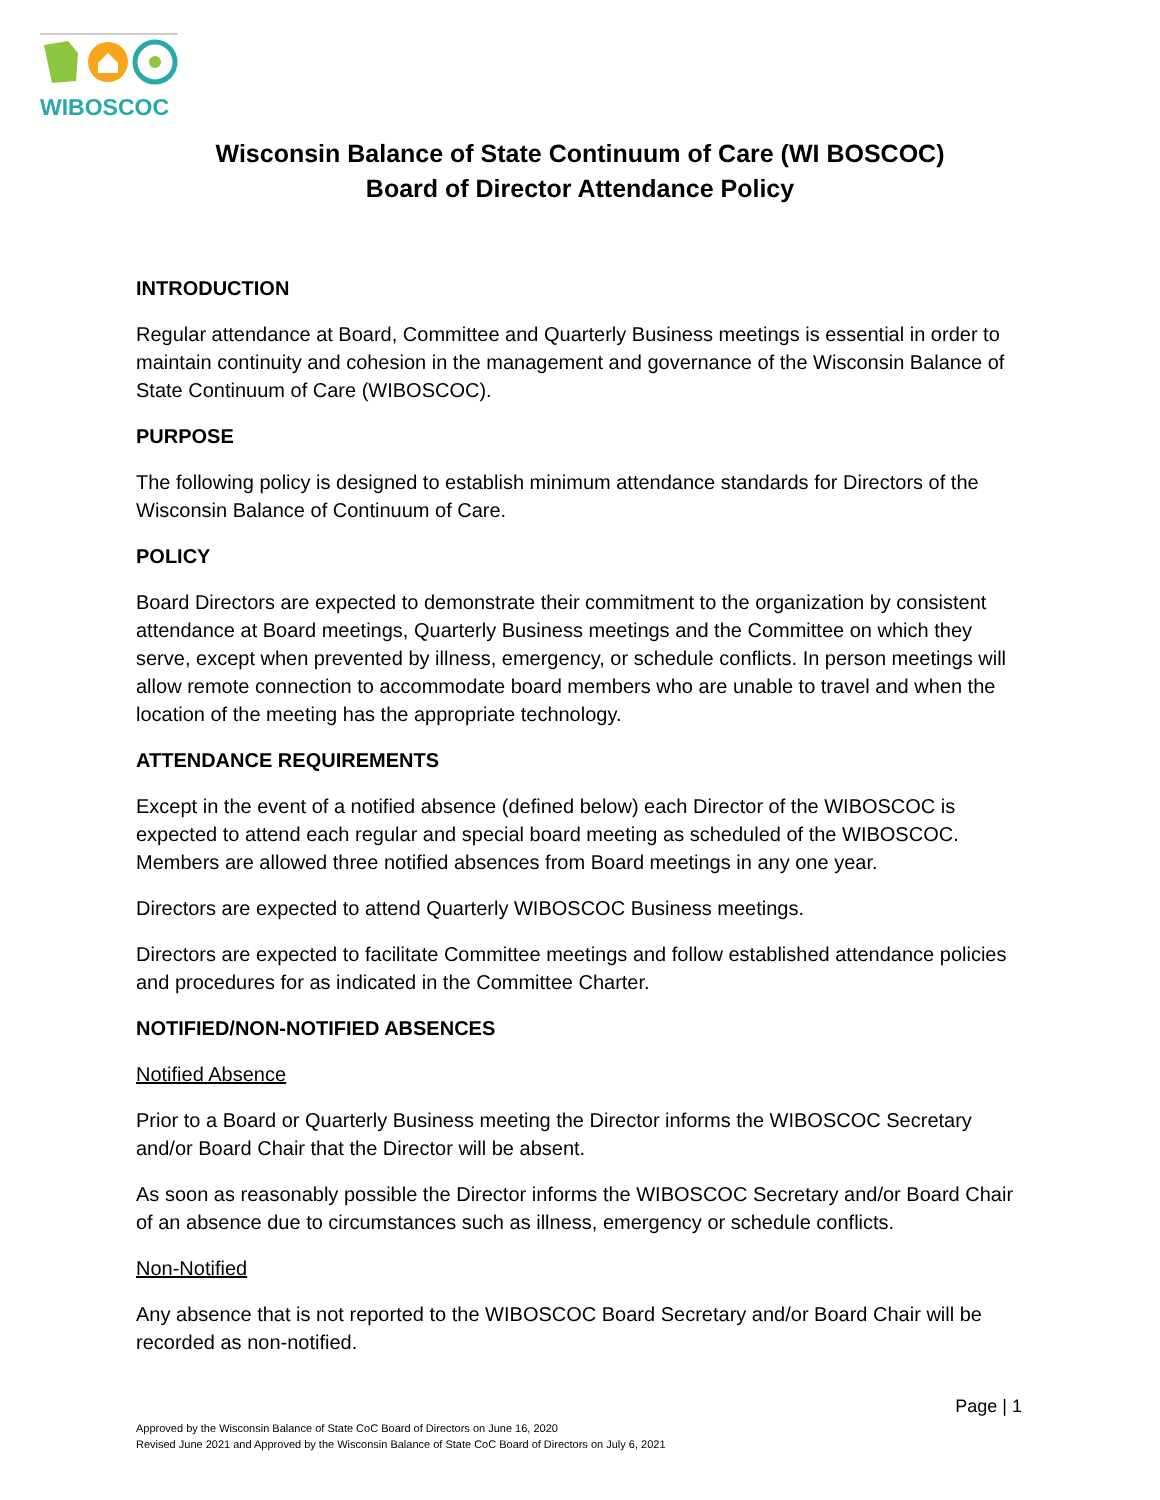WIBOSCOC
Wisconsin Balance of State Continuum of Care (WI BOSCOC)
Board of Director Attendance Policy
INTRODUCTION
Regular attendance at Board, Committee and Quarterly Business meetings is essential in order to maintain continuity and cohesion in the management and governance of the Wisconsin Balance of State Continuum of Care (WIBOSCOC).
PURPOSE
The following policy is designed to establish minimum attendance standards for Directors of the Wisconsin Balance of Continuum of Care.
POLICY
Board Directors are expected to demonstrate their commitment to the organization by consistent attendance at Board meetings, Quarterly Business meetings and the Committee on which they serve, except when prevented by illness, emergency, or schedule conflicts. In person meetings will allow remote connection to accommodate board members who are unable to travel and when the location of the meeting has the appropriate technology.
ATTENDANCE REQUIREMENTS
Except in the event of a notified absence (defined below) each Director of the WIBOSCOC is expected to attend each regular and special board meeting as scheduled of the WIBOSCOC. Members are allowed three notified absences from Board meetings in any one year.
Directors are expected to attend Quarterly WIBOSCOC Business meetings.
Directors are expected to facilitate Committee meetings and follow established attendance policies and procedures for as indicated in the Committee Charter.
NOTIFIED/NON-NOTIFIED ABSENCES
Notified Absence
Prior to a Board or Quarterly Business meeting the Director informs the WIBOSCOC Secretary and/or Board Chair that the Director will be absent.
As soon as reasonably possible the Director informs the WIBOSCOC Secretary and/or Board Chair of an absence due to circumstances such as illness, emergency or schedule conflicts.
Non-Notified
Any absence that is not reported to the WIBOSCOC Board Secretary and/or Board Chair will be recorded as non-notified.
Page | 1
Approved by the Wisconsin Balance of State CoC Board of Directors on June 16, 2020
Revised June 2021 and Approved by the Wisconsin Balance of State CoC Board of Directors on July 6, 2021